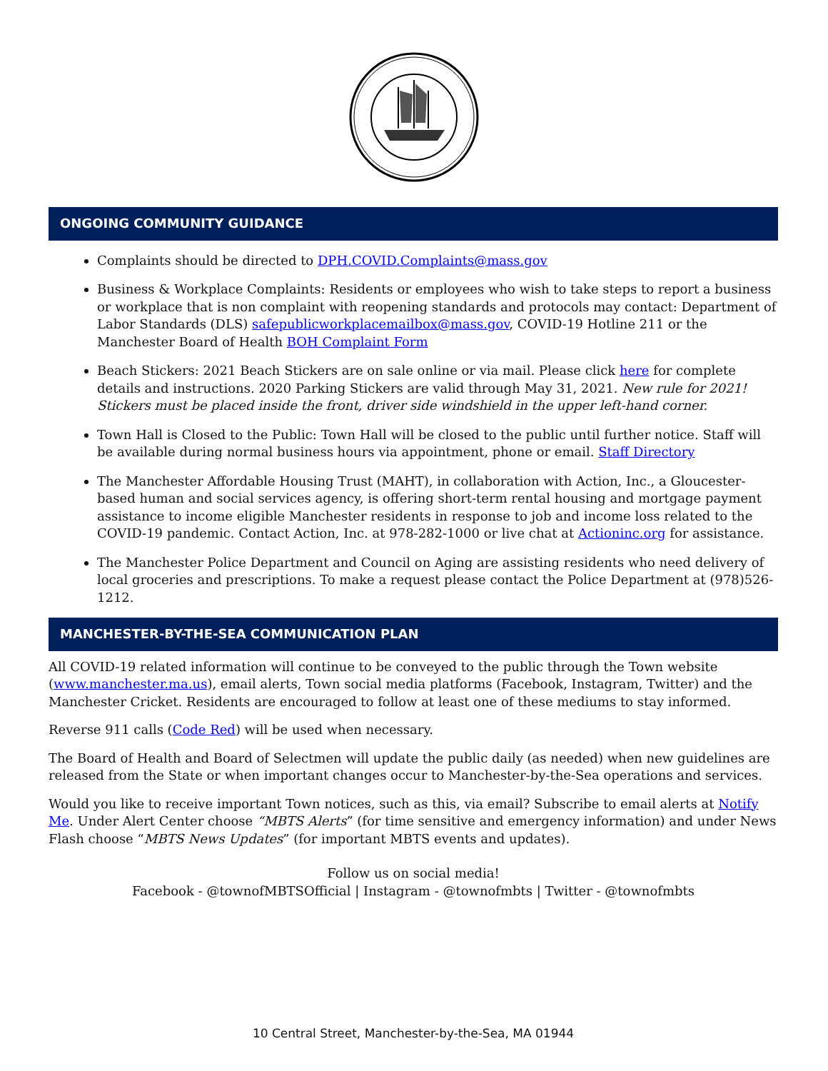ONGOING COMMUNITY GUIDANCE
Complaints should be directed to DPH.COVID.Complaints@mass.gov
Business & Workplace Complaints: Residents or employees who wish to take steps to report a business or workplace that is non complaint with reopening standards and protocols may contact: Department of Labor Standards (DLS) safepublicworkplacemailbox@mass.gov, COVID-19 Hotline 211 or the Manchester Board of Health BOH Complaint Form
Beach Stickers: 2021 Beach Stickers are on sale online or via mail. Please click here for complete details and instructions. 2020 Parking Stickers are valid through May 31, 2021. New rule for 2021! Stickers must be placed inside the front, driver side windshield in the upper left-hand corner.
Town Hall is Closed to the Public: Town Hall will be closed to the public until further notice. Staff will be available during normal business hours via appointment, phone or email. Staff Directory
The Manchester Affordable Housing Trust (MAHT), in collaboration with Action, Inc., a Gloucester-based human and social services agency, is offering short-term rental housing and mortgage payment assistance to income eligible Manchester residents in response to job and income loss related to the COVID-19 pandemic. Contact Action, Inc. at 978-282-1000 or live chat at Actioninc.org for assistance.
The Manchester Police Department and Council on Aging are assisting residents who need delivery of local groceries and prescriptions. To make a request please contact the Police Department at (978)526-1212.
MANCHESTER-BY-THE-SEA COMMUNICATION PLAN
All COVID-19 related information will continue to be conveyed to the public through the Town website (www.manchester.ma.us), email alerts, Town social media platforms (Facebook, Instagram, Twitter) and the Manchester Cricket. Residents are encouraged to follow at least one of these mediums to stay informed.
Reverse 911 calls (Code Red) will be used when necessary.
The Board of Health and Board of Selectmen will update the public daily (as needed) when new guidelines are released from the State or when important changes occur to Manchester-by-the-Sea operations and services.
Would you like to receive important Town notices, such as this, via email? Subscribe to email alerts at Notify Me. Under Alert Center choose “MBTS Alerts” (for time sensitive and emergency information) and under News Flash choose “MBTS News Updates” (for important MBTS events and updates).
Follow us on social media!
Facebook - @townofMBTSOfficial | Instagram - @townofmbts | Twitter - @townofmbts
10 Central Street, Manchester-by-the-Sea, MA 01944